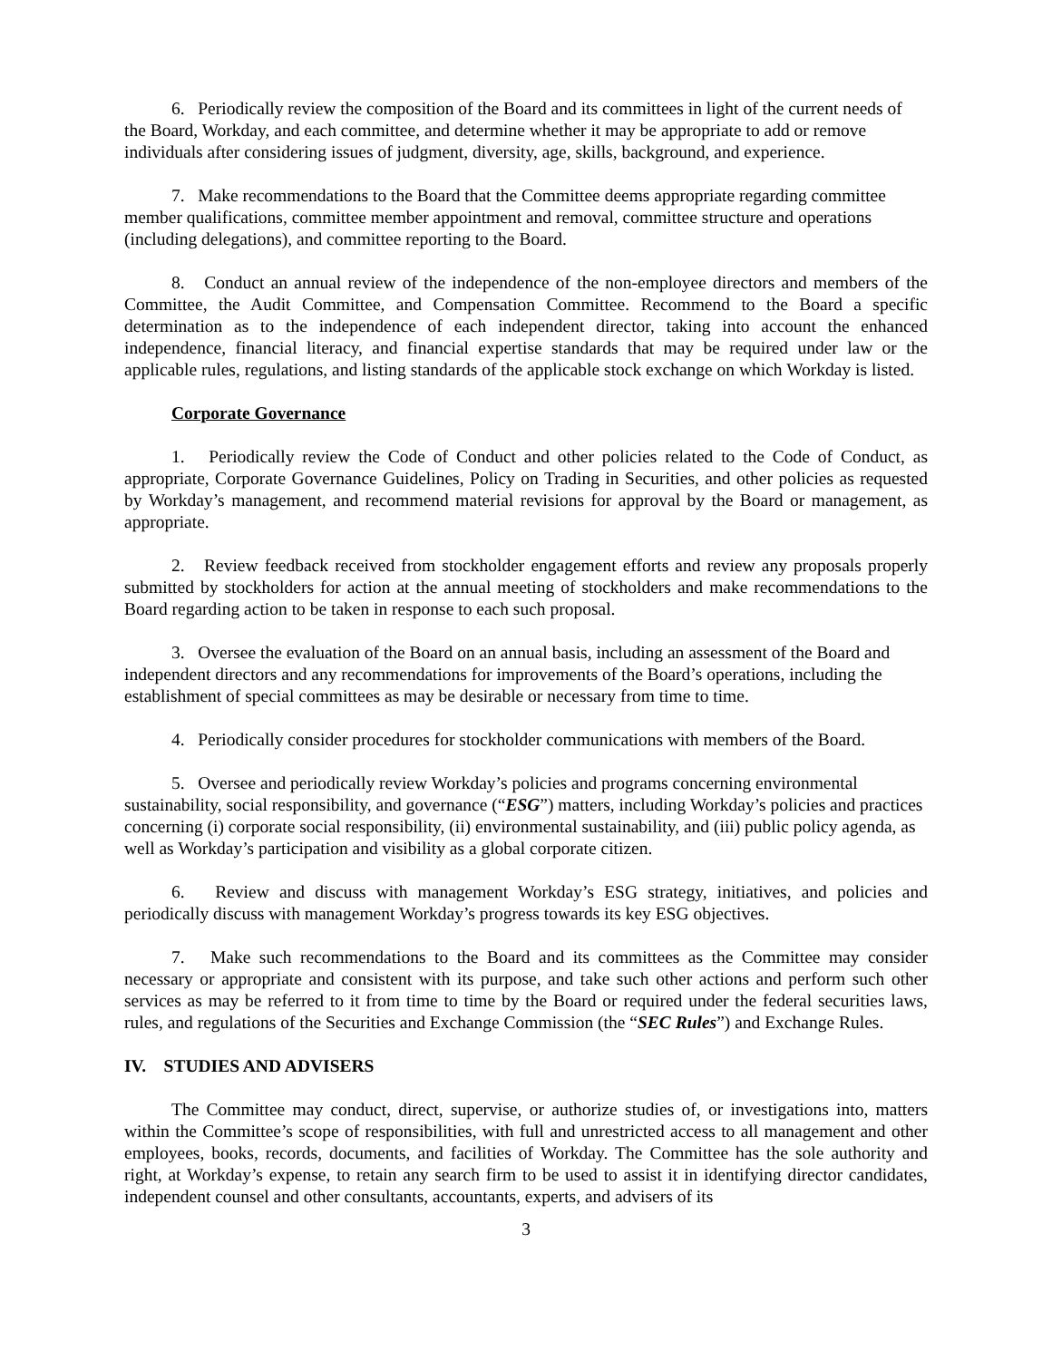6. Periodically review the composition of the Board and its committees in light of the current needs of the Board, Workday, and each committee, and determine whether it may be appropriate to add or remove individuals after considering issues of judgment, diversity, age, skills, background, and experience.
7. Make recommendations to the Board that the Committee deems appropriate regarding committee member qualifications, committee member appointment and removal, committee structure and operations (including delegations), and committee reporting to the Board.
8. Conduct an annual review of the independence of the non-employee directors and members of the Committee, the Audit Committee, and Compensation Committee. Recommend to the Board a specific determination as to the independence of each independent director, taking into account the enhanced independence, financial literacy, and financial expertise standards that may be required under law or the applicable rules, regulations, and listing standards of the applicable stock exchange on which Workday is listed.
Corporate Governance
1. Periodically review the Code of Conduct and other policies related to the Code of Conduct, as appropriate, Corporate Governance Guidelines, Policy on Trading in Securities, and other policies as requested by Workday’s management, and recommend material revisions for approval by the Board or management, as appropriate.
2. Review feedback received from stockholder engagement efforts and review any proposals properly submitted by stockholders for action at the annual meeting of stockholders and make recommendations to the Board regarding action to be taken in response to each such proposal.
3. Oversee the evaluation of the Board on an annual basis, including an assessment of the Board and independent directors and any recommendations for improvements of the Board’s operations, including the establishment of special committees as may be desirable or necessary from time to time.
4. Periodically consider procedures for stockholder communications with members of the Board.
5. Oversee and periodically review Workday’s policies and programs concerning environmental sustainability, social responsibility, and governance (“ESG”) matters, including Workday’s policies and practices concerning (i) corporate social responsibility, (ii) environmental sustainability, and (iii) public policy agenda, as well as Workday’s participation and visibility as a global corporate citizen.
6. Review and discuss with management Workday’s ESG strategy, initiatives, and policies and periodically discuss with management Workday’s progress towards its key ESG objectives.
7. Make such recommendations to the Board and its committees as the Committee may consider necessary or appropriate and consistent with its purpose, and take such other actions and perform such other services as may be referred to it from time to time by the Board or required under the federal securities laws, rules, and regulations of the Securities and Exchange Commission (the “SEC Rules”) and Exchange Rules.
IV. STUDIES AND ADVISERS
The Committee may conduct, direct, supervise, or authorize studies of, or investigations into, matters within the Committee’s scope of responsibilities, with full and unrestricted access to all management and other employees, books, records, documents, and facilities of Workday. The Committee has the sole authority and right, at Workday’s expense, to retain any search firm to be used to assist it in identifying director candidates, independent counsel and other consultants, accountants, experts, and advisers of its
3